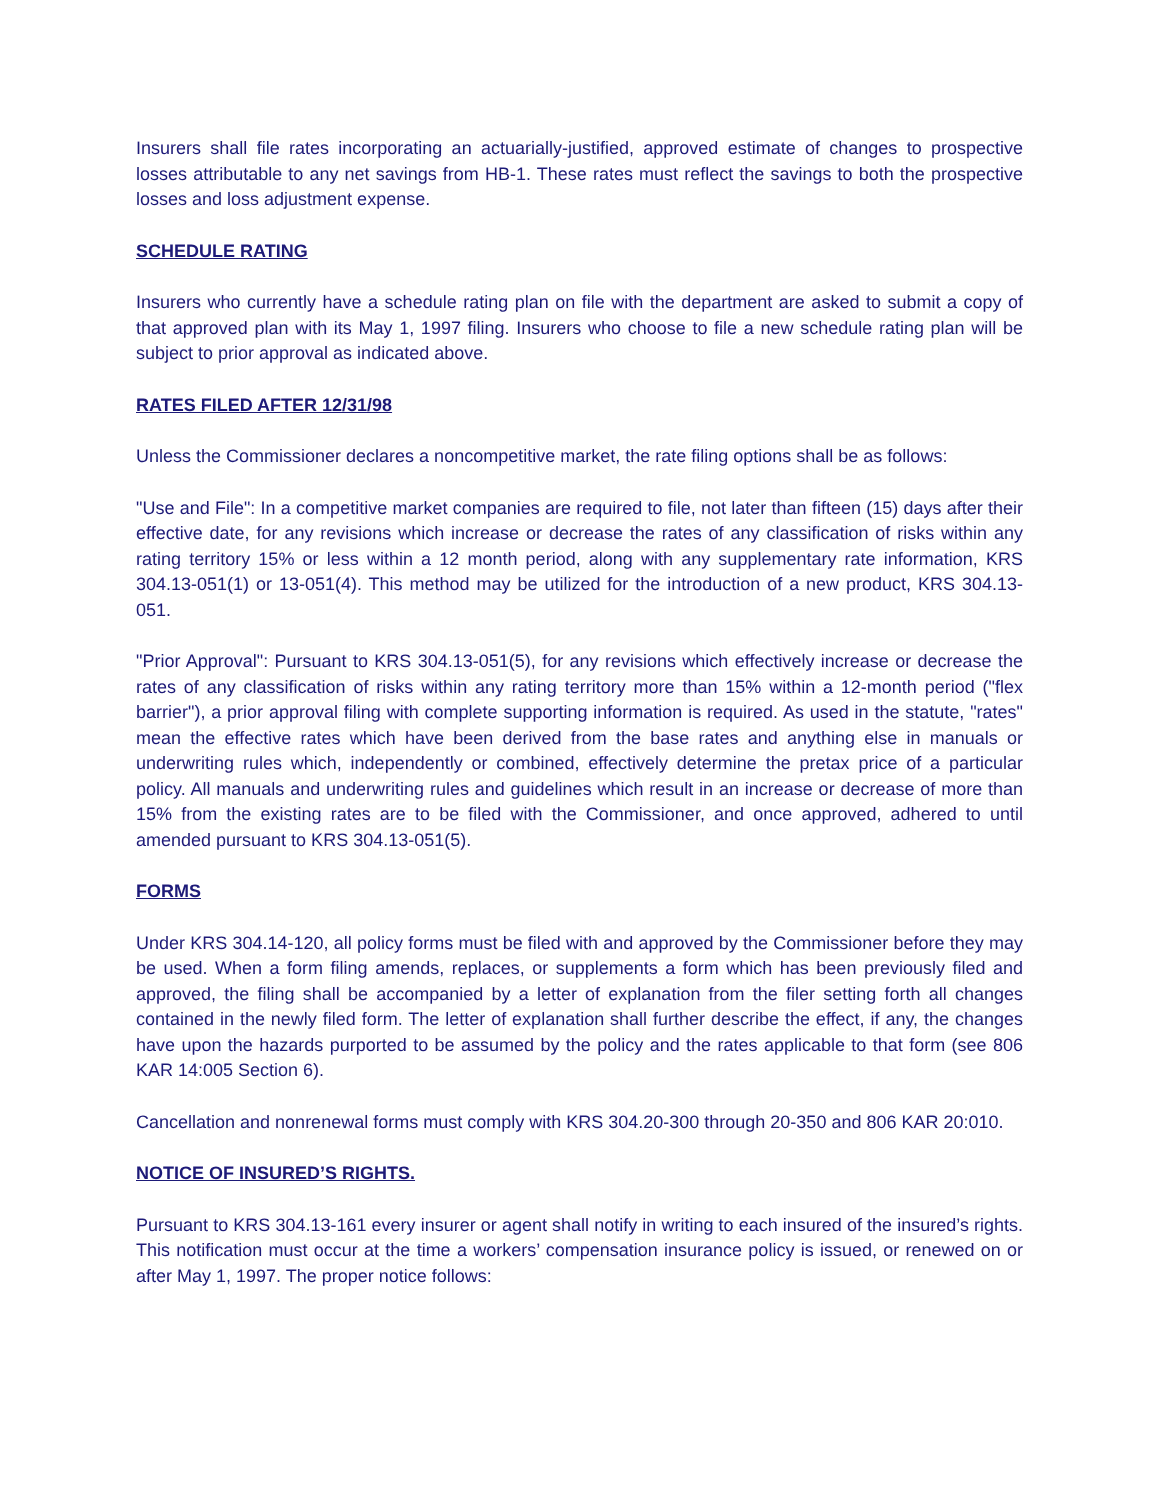Insurers shall file rates incorporating an actuarially-justified, approved estimate of changes to prospective losses attributable to any net savings from HB-1. These rates must reflect the savings to both the prospective losses and loss adjustment expense.
SCHEDULE RATING
Insurers who currently have a schedule rating plan on file with the department are asked to submit a copy of that approved plan with its May 1, 1997 filing. Insurers who choose to file a new schedule rating plan will be subject to prior approval as indicated above.
RATES FILED AFTER 12/31/98
Unless the Commissioner declares a noncompetitive market, the rate filing options shall be as follows:
"Use and File": In a competitive market companies are required to file, not later than fifteen (15) days after their effective date, for any revisions which increase or decrease the rates of any classification of risks within any rating territory 15% or less within a 12 month period, along with any supplementary rate information, KRS 304.13-051(1) or 13-051(4). This method may be utilized for the introduction of a new product, KRS 304.13-051.
"Prior Approval": Pursuant to KRS 304.13-051(5), for any revisions which effectively increase or decrease the rates of any classification of risks within any rating territory more than 15% within a 12-month period ("flex barrier"), a prior approval filing with complete supporting information is required. As used in the statute, "rates" mean the effective rates which have been derived from the base rates and anything else in manuals or underwriting rules which, independently or combined, effectively determine the pretax price of a particular policy. All manuals and underwriting rules and guidelines which result in an increase or decrease of more than 15% from the existing rates are to be filed with the Commissioner, and once approved, adhered to until amended pursuant to KRS 304.13-051(5).
FORMS
Under KRS 304.14-120, all policy forms must be filed with and approved by the Commissioner before they may be used. When a form filing amends, replaces, or supplements a form which has been previously filed and approved, the filing shall be accompanied by a letter of explanation from the filer setting forth all changes contained in the newly filed form. The letter of explanation shall further describe the effect, if any, the changes have upon the hazards purported to be assumed by the policy and the rates applicable to that form (see 806 KAR 14:005 Section 6).
Cancellation and nonrenewal forms must comply with KRS 304.20-300 through 20-350 and 806 KAR 20:010.
NOTICE OF INSURED’S RIGHTS.
Pursuant to KRS 304.13-161 every insurer or agent shall notify in writing to each insured of the insured’s rights. This notification must occur at the time a workers’ compensation insurance policy is issued, or renewed on or after May 1, 1997. The proper notice follows: